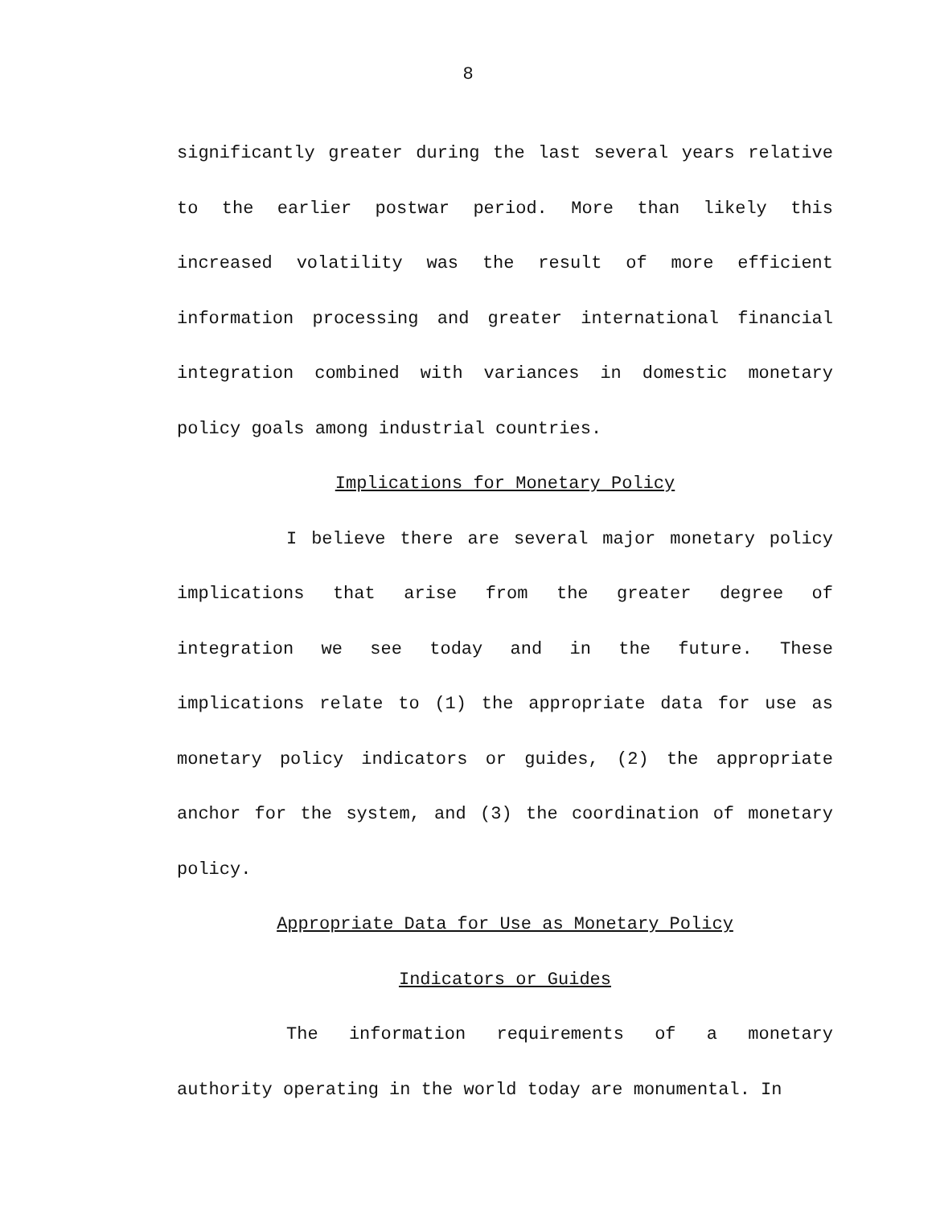8
significantly greater during the last several years relative to the earlier postwar period. More than likely this increased volatility was the result of more efficient information processing and greater international financial integration combined with variances in domestic monetary policy goals among industrial countries.
Implications for Monetary Policy
I believe there are several major monetary policy implications that arise from the greater degree of integration we see today and in the future. These implications relate to (1) the appropriate data for use as monetary policy indicators or guides, (2) the appropriate anchor for the system, and (3) the coordination of monetary policy.
Appropriate Data for Use as Monetary Policy
Indicators or Guides
The information requirements of a monetary authority operating in the world today are monumental. In